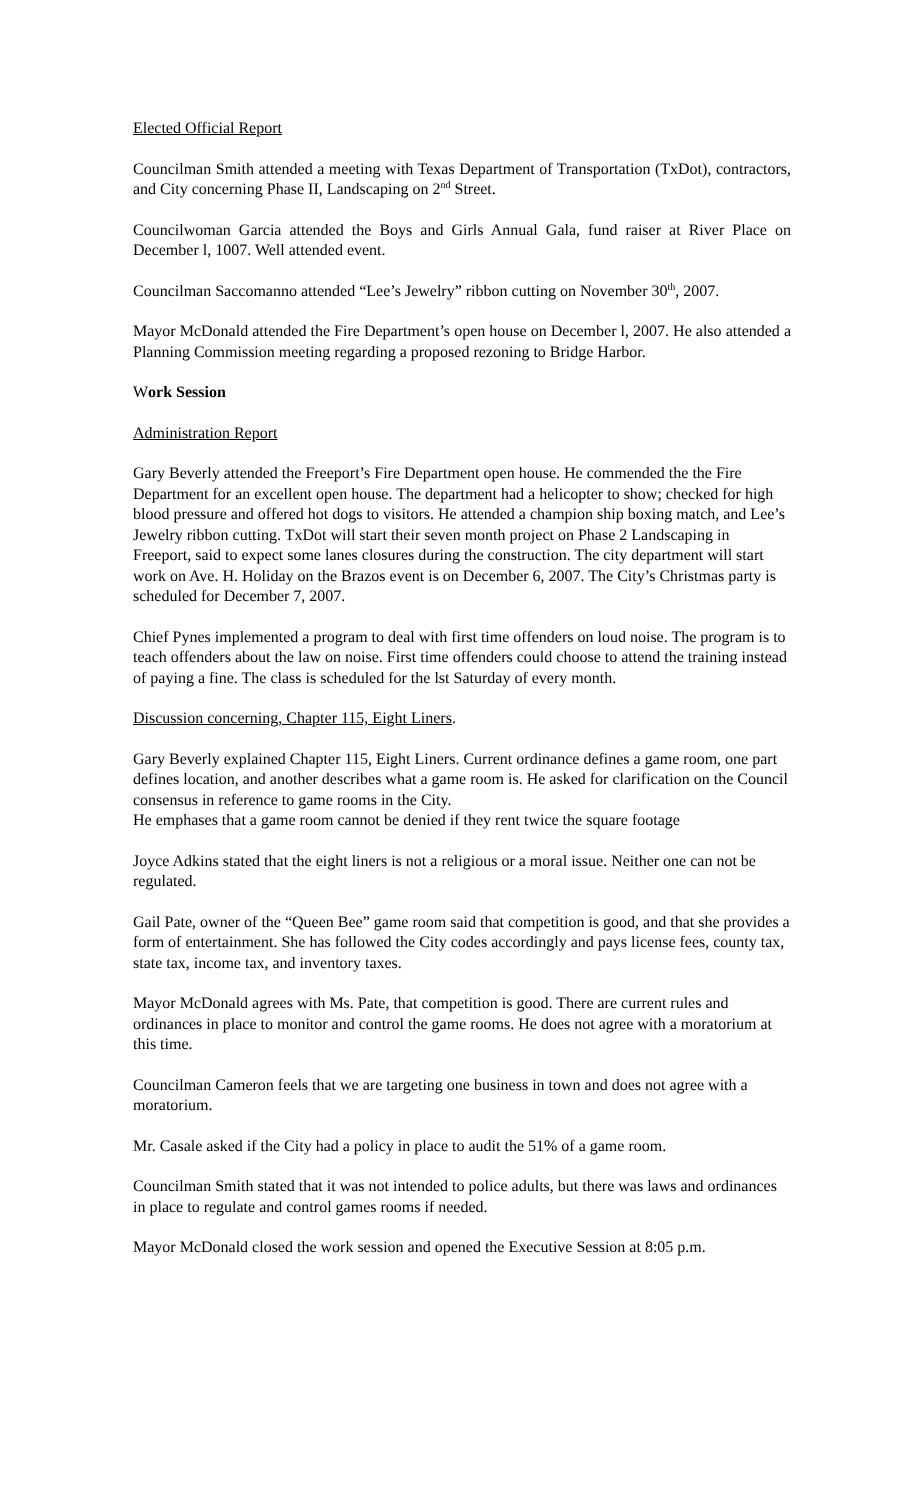Elected Official Report
Councilman Smith attended a meeting with Texas Department of Transportation (TxDot), contractors, and City concerning Phase II, Landscaping on 2<sup>nd</sup> Street.
Councilwoman Garcia attended the Boys and Girls Annual Gala, fund raiser at River Place on December l, 1007. Well attended event.
Councilman Saccomanno attended “Lee’s Jewelry” ribbon cutting on November 30<sup>th</sup>, 2007.
Mayor McDonald attended the Fire Department’s open house on December l, 2007. He also attended a Planning Commission meeting regarding a proposed rezoning to Bridge Harbor.
Work Session
Administration Report
Gary Beverly attended the Freeport’s Fire Department open house. He commended the the Fire Department for an excellent open house. The department had a helicopter to show; checked for high blood pressure and offered hot dogs to visitors. He attended a champion ship boxing match, and Lee’s Jewelry ribbon cutting. TxDot will start their seven month project on Phase 2 Landscaping in Freeport, said to expect some lanes closures during the construction. The city department will start work on Ave. H. Holiday on the Brazos event is on December 6, 2007. The City’s Christmas party is scheduled for December 7, 2007.
Chief Pynes implemented a program to deal with first time offenders on loud noise. The program is to teach offenders about the law on noise. First time offenders could choose to attend the training instead of paying a fine. The class is scheduled for the lst Saturday of every month.
Discussion concerning, Chapter 115, Eight Liners.
Gary Beverly explained Chapter 115, Eight Liners. Current ordinance defines a game room, one part defines location, and another describes what a game room is. He asked for clarification on the Council consensus in reference to game rooms in the City.
He emphases that a game room cannot be denied if they rent twice the square footage
Joyce Adkins stated that the eight liners is not a religious or a moral issue. Neither one can not be regulated.
Gail Pate, owner of the “Queen Bee” game room said that competition is good, and that she provides a form of entertainment. She has followed the City codes accordingly and pays license fees, county tax, state tax, income tax, and inventory taxes.
Mayor McDonald agrees with Ms. Pate, that competition is good. There are current rules and ordinances in place to monitor and control the game rooms. He does not agree with a moratorium at this time.
Councilman Cameron feels that we are targeting one business in town and does not agree with a moratorium.
Mr. Casale asked if the City had a policy in place to audit the 51% of a game room.
Councilman Smith stated that it was not intended to police adults, but there was laws and ordinances in place to regulate and control games rooms if needed.
Mayor McDonald closed the work session and opened the Executive Session at 8:05 p.m.